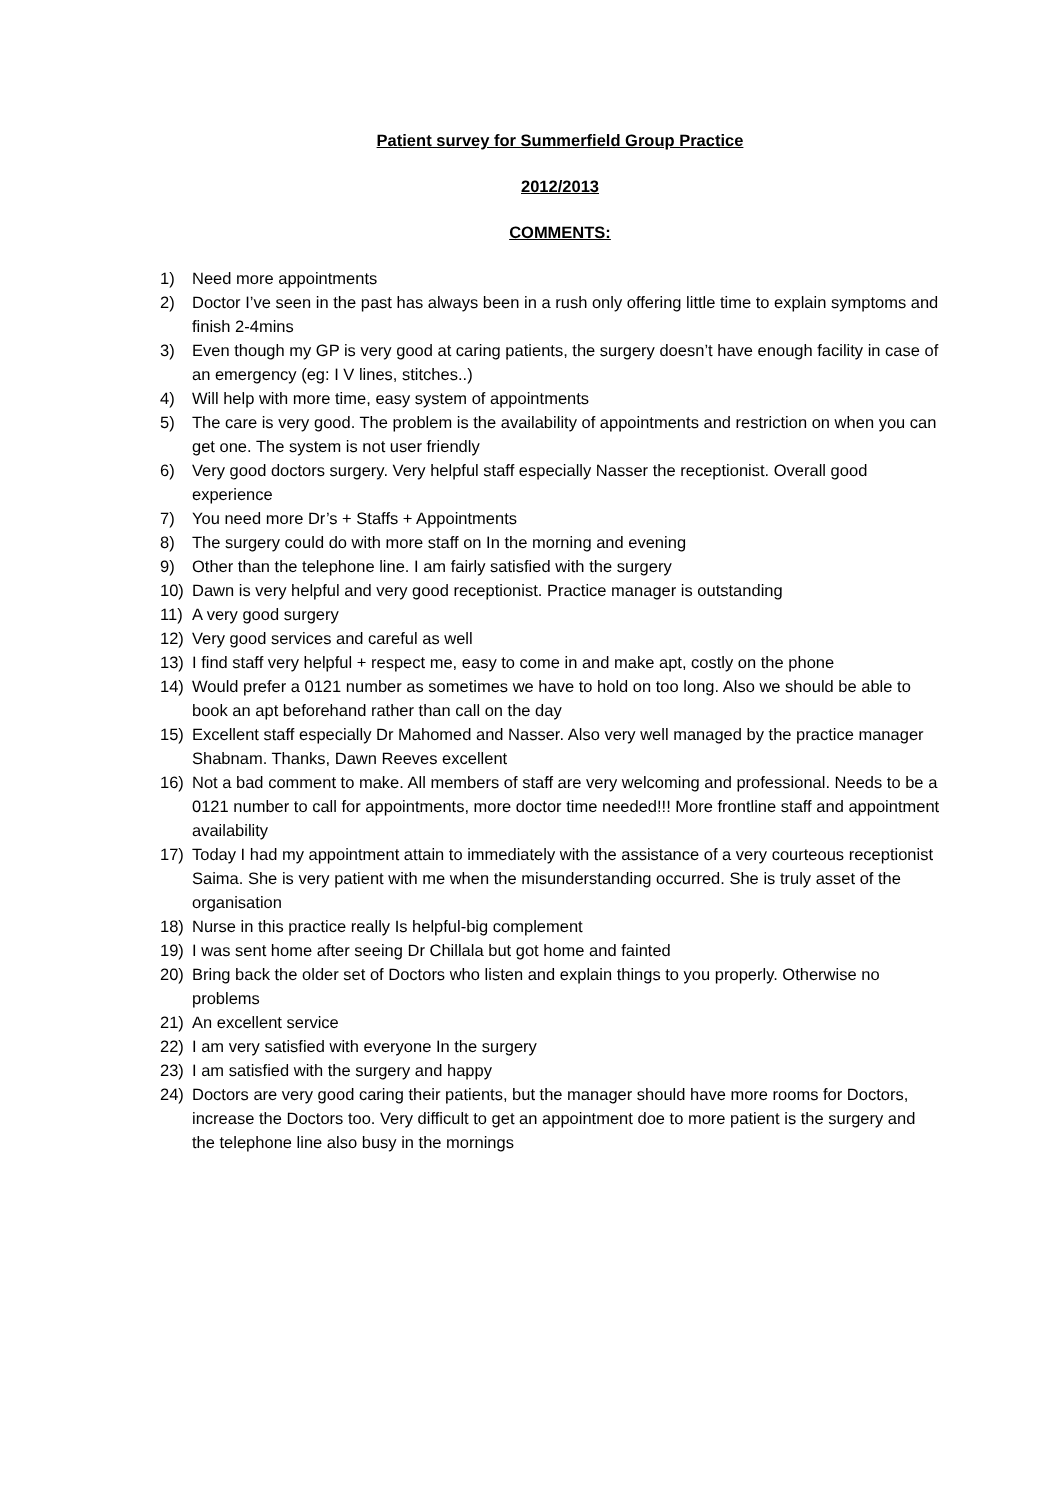Patient survey for Summerfield Group Practice
2012/2013
COMMENTS:
1) Need more appointments
2) Doctor I’ve seen in the past has always been in a rush only offering little time to explain symptoms and finish 2-4mins
3) Even though my GP is very good at caring patients, the surgery doesn’t have enough facility in case of an emergency (eg: I V lines, stitches..)
4) Will help with more time, easy system of appointments
5) The care is very good. The problem is the availability of appointments and restriction on when you can get one. The system is not user friendly
6) Very good doctors surgery. Very helpful staff especially Nasser the receptionist. Overall good experience
7) You need more Dr’s + Staffs + Appointments
8) The surgery could do with more staff on In the morning and evening
9) Other than the telephone line. I am fairly satisfied with the surgery
10) Dawn is very helpful and very good receptionist. Practice manager is outstanding
11) A very good surgery
12) Very good services and careful as well
13) I find staff very helpful + respect me, easy to come in and make apt, costly on the phone
14) Would prefer a 0121 number as sometimes we have to hold on too long. Also we should be able to book an apt beforehand rather than call on the day
15) Excellent staff especially Dr Mahomed and Nasser. Also very well managed by the practice manager Shabnam. Thanks, Dawn Reeves excellent
16) Not a bad comment to make. All members of staff are very welcoming and professional. Needs to be a 0121 number to call for appointments, more doctor time needed!!! More frontline staff and appointment availability
17) Today I had my appointment attain to immediately with the assistance of a very courteous receptionist Saima. She is very patient with me when the misunderstanding occurred. She is truly asset of the organisation
18) Nurse in this practice really Is helpful-big complement
19) I was sent home after seeing Dr Chillala but got home and fainted
20) Bring back the older set of Doctors who listen and explain things to you properly. Otherwise no problems
21) An excellent service
22) I am very satisfied with everyone In the surgery
23) I am satisfied with the surgery and happy
24) Doctors are very good caring their patients, but the manager should have more rooms for Doctors, increase the Doctors too. Very difficult to get an appointment doe to more patient is the surgery and the telephone line also busy in the mornings